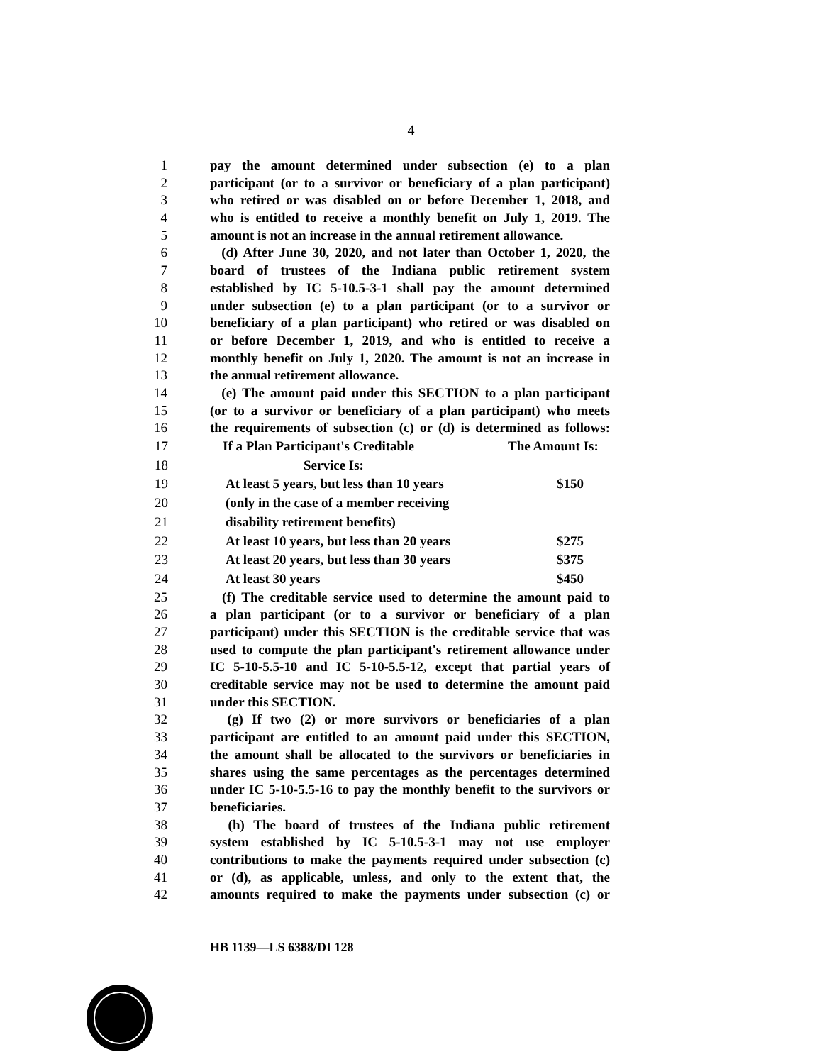4
1 pay the amount determined under subsection (e) to a plan
2 participant (or to a survivor or beneficiary of a plan participant)
3 who retired or was disabled on or before December 1, 2018, and
4 who is entitled to receive a monthly benefit on July 1, 2019. The
5 amount is not an increase in the annual retirement allowance.
6 (d) After June 30, 2020, and not later than October 1, 2020, the
7 board of trustees of the Indiana public retirement system
8 established by IC 5-10.5-3-1 shall pay the amount determined
9 under subsection (e) to a plan participant (or to a survivor or
10 beneficiary of a plan participant) who retired or was disabled on
11 or before December 1, 2019, and who is entitled to receive a
12 monthly benefit on July 1, 2020. The amount is not an increase in
13 the annual retirement allowance.
14 (e) The amount paid under this SECTION to a plan participant
15 (or to a survivor or beneficiary of a plan participant) who meets
16 the requirements of subsection (c) or (d) is determined as follows:
| 17 | If a Plan Participant's Creditable | The Amount Is: |
| 18 | Service Is: | |
| 19 | At least 5 years, but less than 10 years | $150 |
| 20 | (only in the case of a member receiving | |
| 21 | disability retirement benefits) | |
| 22 | At least 10 years, but less than 20 years | $275 |
| 23 | At least 20 years, but less than 30 years | $375 |
| 24 | At least 30 years | $450 |
25 (f) The creditable service used to determine the amount paid to
26 a plan participant (or to a survivor or beneficiary of a plan
27 participant) under this SECTION is the creditable service that was
28 used to compute the plan participant's retirement allowance under
29 IC 5-10-5.5-10 and IC 5-10-5.5-12, except that partial years of
30 creditable service may not be used to determine the amount paid
31 under this SECTION.
32 (g) If two (2) or more survivors or beneficiaries of a plan
33 participant are entitled to an amount paid under this SECTION,
34 the amount shall be allocated to the survivors or beneficiaries in
35 shares using the same percentages as the percentages determined
36 under IC 5-10-5.5-16 to pay the monthly benefit to the survivors or
37 beneficiaries.
38 (h) The board of trustees of the Indiana public retirement
39 system established by IC 5-10.5-3-1 may not use employer
40 contributions to make the payments required under subsection (c)
41 or (d), as applicable, unless, and only to the extent that, the
42 amounts required to make the payments under subsection (c) or
HB 1139—LS 6388/DI 128